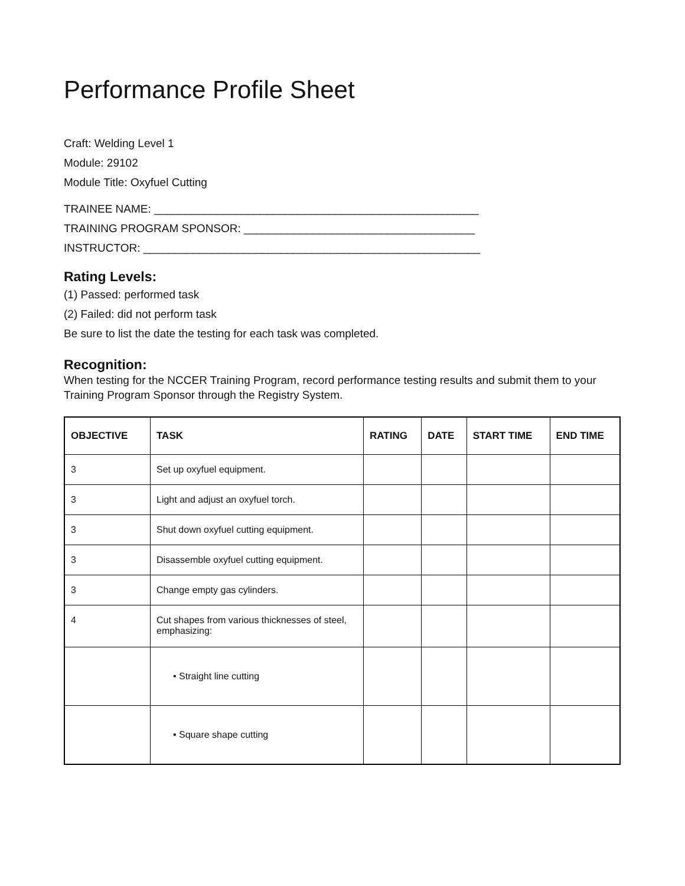Performance Profile Sheet
Craft: Welding Level 1
Module: 29102
Module Title: Oxyfuel Cutting
TRAINEE NAME: ____________________________________________________
TRAINING PROGRAM SPONSOR: _____________________________________
INSTRUCTOR: ______________________________________________________
Rating Levels:
(1) Passed: performed task
(2) Failed: did not perform task
Be sure to list the date the testing for each task was completed.
Recognition:
When testing for the NCCER Training Program, record performance testing results and submit them to your Training Program Sponsor through the Registry System.
| OBJECTIVE | TASK | RATING | DATE | START TIME | END TIME |
| --- | --- | --- | --- | --- | --- |
| 3 | Set up oxyfuel equipment. | | | | |
| 3 | Light and adjust an oxyfuel torch. | | | | |
| 3 | Shut down oxyfuel cutting equipment. | | | | |
| 3 | Disassemble oxyfuel cutting equipment. | | | | |
| 3 | Change empty gas cylinders. | | | | |
| 4 | Cut shapes from various thicknesses of steel, emphasizing: | | | | |
| | • Straight line cutting | | | | |
| | • Square shape cutting | | | | |